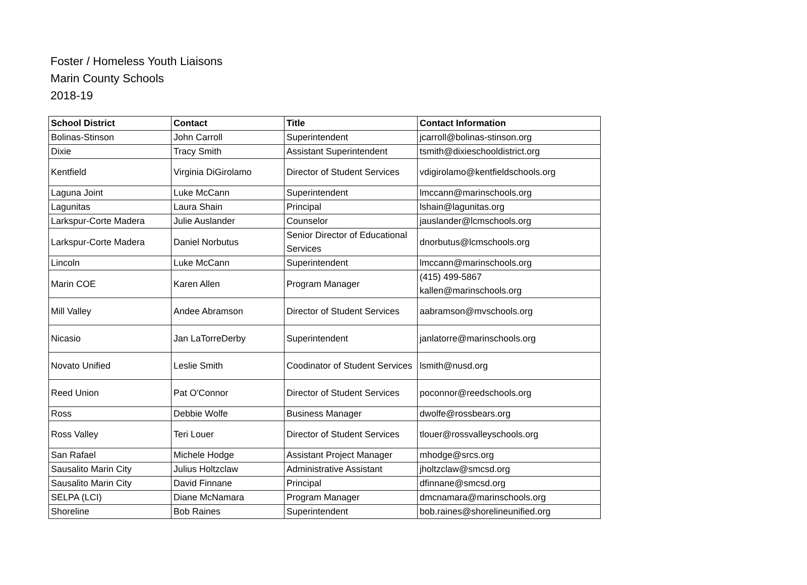Foster / Homeless Youth Liaisons
Marin County Schools
2018-19
| School District | Contact | Title | Contact Information |
| --- | --- | --- | --- |
| Bolinas-Stinson | John Carroll | Superintendent | jcarroll@bolinas-stinson.org |
| Dixie | Tracy Smith | Assistant Superintendent | tsmith@dixieschooldistrict.org |
| Kentfield | Virginia DiGirolamo | Director of Student Services | vdigirolamo@kentfieldschools.org |
| Laguna Joint | Luke McCann | Superintendent | lmccann@marinschools.org |
| Lagunitas | Laura Shain | Principal | lshain@lagunitas.org |
| Larkspur-Corte Madera | Julie Auslander | Counselor | jauslander@lcmschools.org |
| Larkspur-Corte Madera | Daniel Norbutus | Senior Director of Educational Services | dnorbutus@lcmschools.org |
| Lincoln | Luke McCann | Superintendent | lmccann@marinschools.org |
| Marin COE | Karen Allen | Program Manager | (415) 499-5867 kallen@marinschools.org |
| Mill Valley | Andee Abramson | Director of Student Services | aabramson@mvschools.org |
| Nicasio | Jan LaTorreDerby | Superintendent | janlatorre@marinschools.org |
| Novato Unified | Leslie Smith | Coodinator of Student Services | lsmith@nusd.org |
| Reed Union | Pat O'Connor | Director of Student Services | poconnor@reedschools.org |
| Ross | Debbie Wolfe | Business Manager | dwolfe@rossbears.org |
| Ross Valley | Teri Louer | Director of Student Services | tlouer@rossvalleyschools.org |
| San Rafael | Michele Hodge | Assistant Project Manager | mhodge@srcs.org |
| Sausalito Marin City | Julius Holtzclaw | Administrative Assistant | jholtzclaw@smcsd.org |
| Sausalito Marin City | David Finnane | Principal | dfinnane@smcsd.org |
| SELPA (LCI) | Diane McNamara | Program Manager | dmcnamara@marinschools.org |
| Shoreline | Bob Raines | Superintendent | bob.raines@shorelineunified.org |